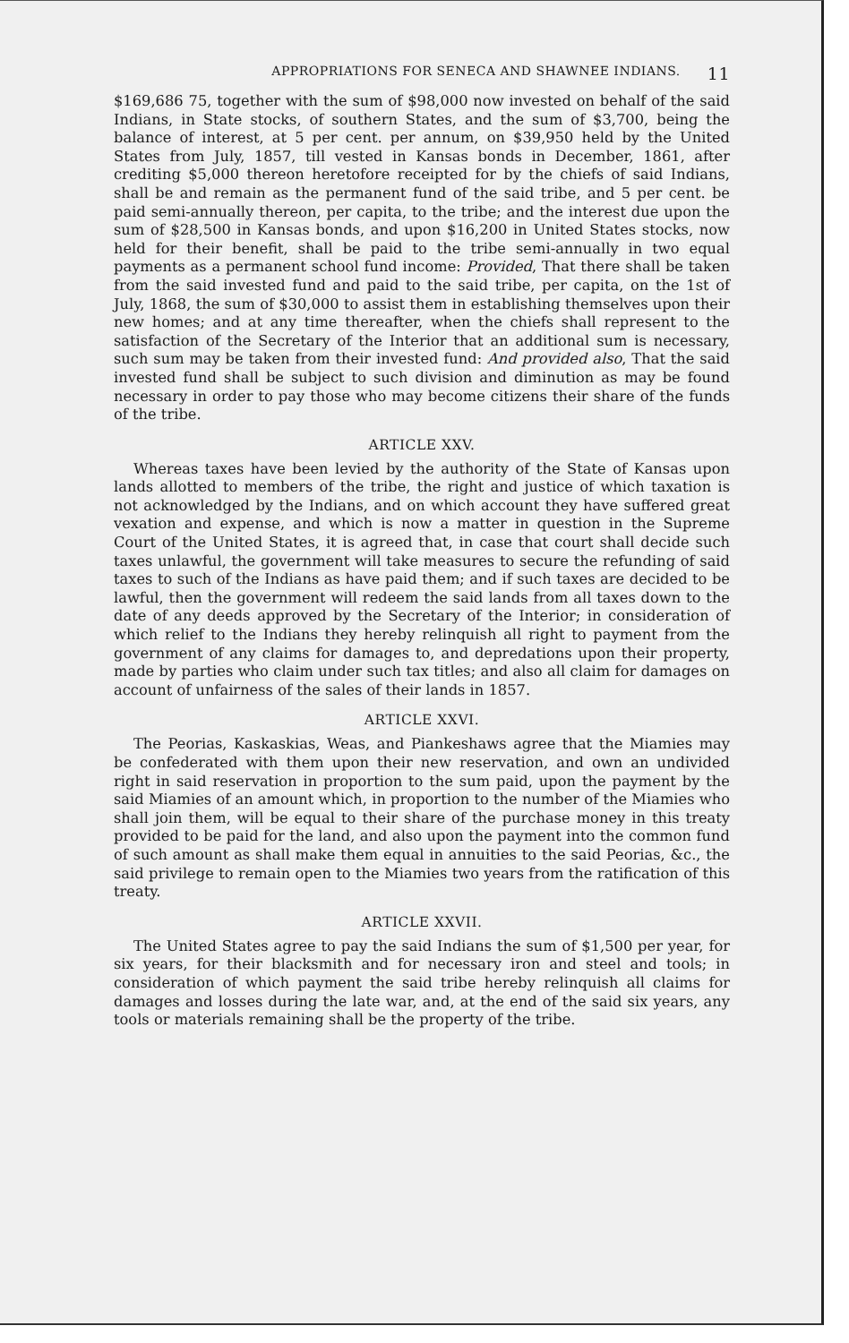APPROPRIATIONS FOR SENECA AND SHAWNEE INDIANS. 11
$169,686 75, together with the sum of $98,000 now invested on behalf of the said Indians, in State stocks, of southern States, and the sum of $3,700, being the balance of interest, at 5 per cent. per annum, on $39,950 held by the United States from July, 1857, till vested in Kansas bonds in December, 1861, after crediting $5,000 thereon heretofore receipted for by the chiefs of said Indians, shall be and remain as the permanent fund of the said tribe, and 5 per cent. be paid semi-annually thereon, per capita, to the tribe; and the interest due upon the sum of $28,500 in Kansas bonds, and upon $16,200 in United States stocks, now held for their benefit, shall be paid to the tribe semi-annually in two equal payments as a permanent school fund income: Provided, That there shall be taken from the said invested fund and paid to the said tribe, per capita, on the 1st of July, 1868, the sum of $30,000 to assist them in establishing themselves upon their new homes; and at any time thereafter, when the chiefs shall represent to the satisfaction of the Secretary of the Interior that an additional sum is necessary, such sum may be taken from their invested fund: And provided also, That the said invested fund shall be subject to such division and diminution as may be found necessary in order to pay those who may become citizens their share of the funds of the tribe.
ARTICLE XXV.
Whereas taxes have been levied by the authority of the State of Kansas upon lands allotted to members of the tribe, the right and justice of which taxation is not acknowledged by the Indians, and on which account they have suffered great vexation and expense, and which is now a matter in question in the Supreme Court of the United States, it is agreed that, in case that court shall decide such taxes unlawful, the government will take measures to secure the refunding of said taxes to such of the Indians as have paid them; and if such taxes are decided to be lawful, then the government will redeem the said lands from all taxes down to the date of any deeds approved by the Secretary of the Interior; in consideration of which relief to the Indians they hereby relinquish all right to payment from the government of any claims for damages to, and depredations upon their property, made by parties who claim under such tax titles; and also all claim for damages on account of unfairness of the sales of their lands in 1857.
ARTICLE XXVI.
The Peorias, Kaskaskias, Weas, and Piankeshaws agree that the Miamies may be confederated with them upon their new reservation, and own an undivided right in said reservation in proportion to the sum paid, upon the payment by the said Miamies of an amount which, in proportion to the number of the Miamies who shall join them, will be equal to their share of the purchase money in this treaty provided to be paid for the land, and also upon the payment into the common fund of such amount as shall make them equal in annuities to the said Peorias, &c., the said privilege to remain open to the Miamies two years from the ratification of this treaty.
ARTICLE XXVII.
The United States agree to pay the said Indians the sum of $1,500 per year, for six years, for their blacksmith and for necessary iron and steel and tools; in consideration of which payment the said tribe hereby relinquish all claims for damages and losses during the late war, and, at the end of the said six years, any tools or materials remaining shall be the property of the tribe.